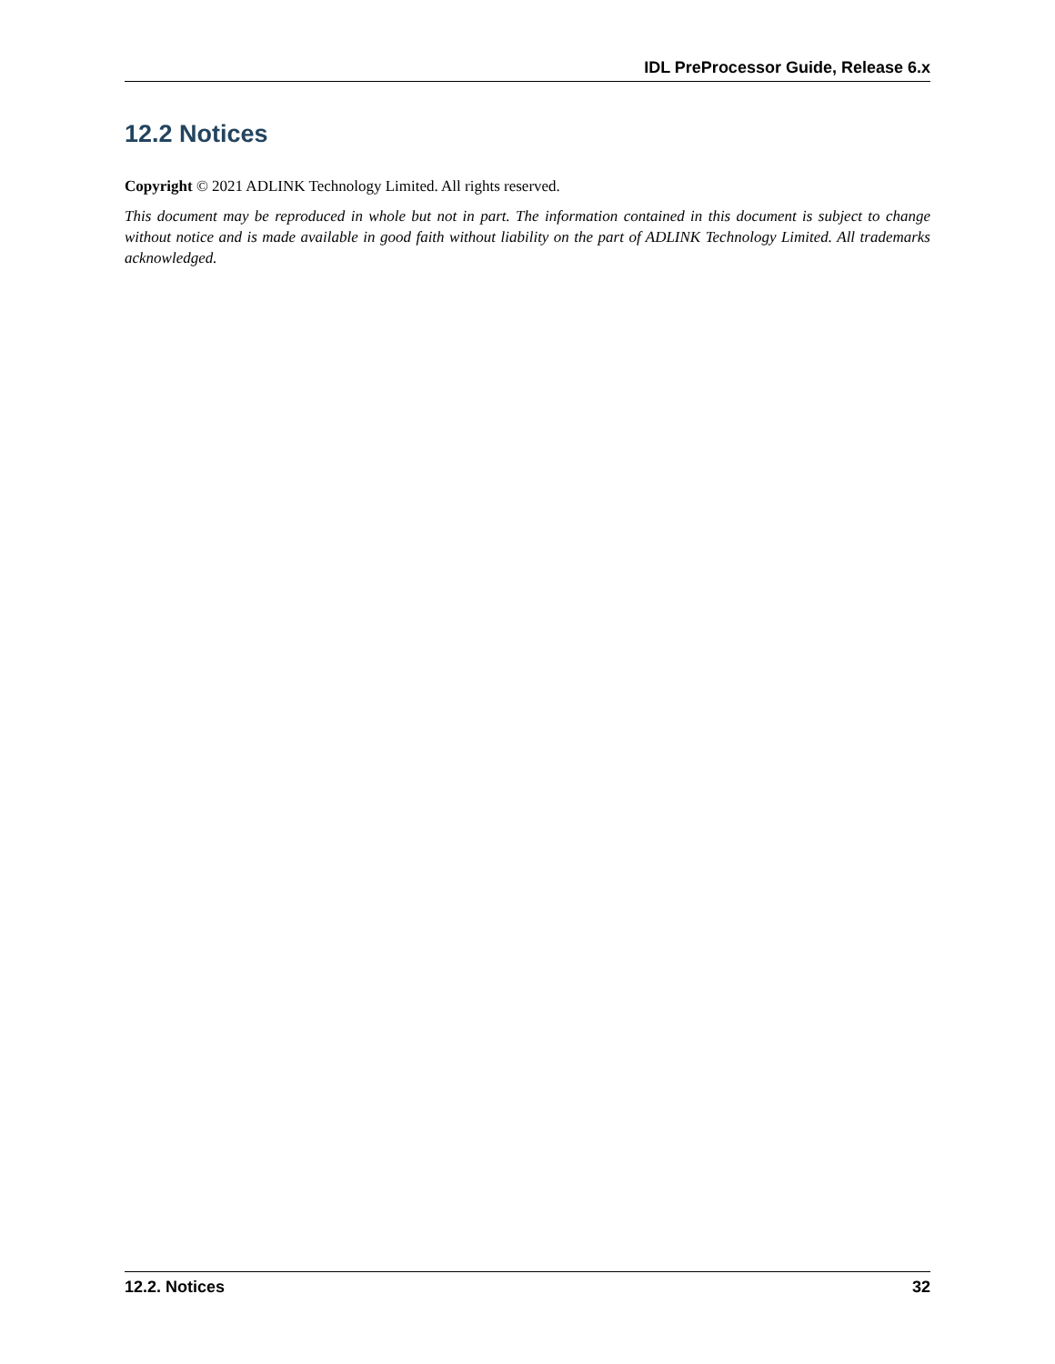IDL PreProcessor Guide, Release 6.x
12.2 Notices
Copyright © 2021 ADLINK Technology Limited. All rights reserved.
This document may be reproduced in whole but not in part. The information contained in this document is subject to change without notice and is made available in good faith without liability on the part of ADLINK Technology Limited. All trademarks acknowledged.
12.2. Notices 32